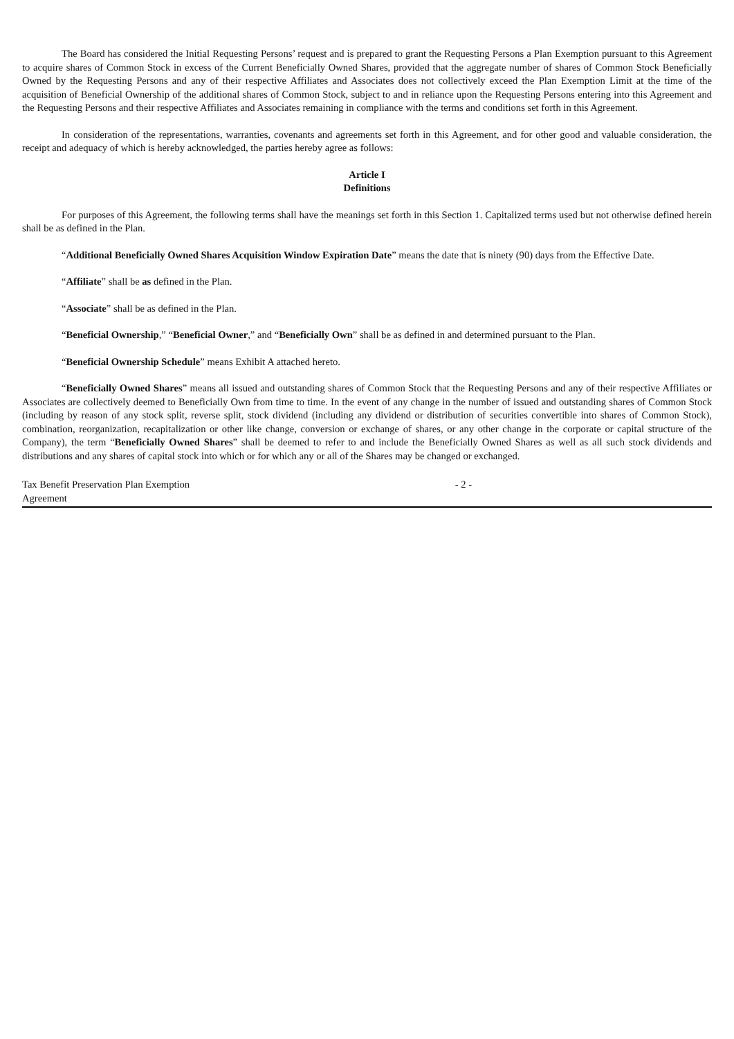The Board has considered the Initial Requesting Persons’ request and is prepared to grant the Requesting Persons a Plan Exemption pursuant to this Agreement to acquire shares of Common Stock in excess of the Current Beneficially Owned Shares, provided that the aggregate number of shares of Common Stock Beneficially Owned by the Requesting Persons and any of their respective Affiliates and Associates does not collectively exceed the Plan Exemption Limit at the time of the acquisition of Beneficial Ownership of the additional shares of Common Stock, subject to and in reliance upon the Requesting Persons entering into this Agreement and the Requesting Persons and their respective Affiliates and Associates remaining in compliance with the terms and conditions set forth in this Agreement.
In consideration of the representations, warranties, covenants and agreements set forth in this Agreement, and for other good and valuable consideration, the receipt and adequacy of which is hereby acknowledged, the parties hereby agree as follows:
Article I
Definitions
For purposes of this Agreement, the following terms shall have the meanings set forth in this Section 1. Capitalized terms used but not otherwise defined herein shall be as defined in the Plan.
“Additional Beneficially Owned Shares Acquisition Window Expiration Date” means the date that is ninety (90) days from the Effective Date.
“Affiliate” shall be as defined in the Plan.
“Associate” shall be as defined in the Plan.
“Beneficial Ownership,” “Beneficial Owner,” and “Beneficially Own” shall be as defined in and determined pursuant to the Plan.
“Beneficial Ownership Schedule” means Exhibit A attached hereto.
“Beneficially Owned Shares” means all issued and outstanding shares of Common Stock that the Requesting Persons and any of their respective Affiliates or Associates are collectively deemed to Beneficially Own from time to time. In the event of any change in the number of issued and outstanding shares of Common Stock (including by reason of any stock split, reverse split, stock dividend (including any dividend or distribution of securities convertible into shares of Common Stock), combination, reorganization, recapitalization or other like change, conversion or exchange of shares, or any other change in the corporate or capital structure of the Company), the term “Beneficially Owned Shares” shall be deemed to refer to and include the Beneficially Owned Shares as well as all such stock dividends and distributions and any shares of capital stock into which or for which any or all of the Shares may be changed or exchanged.
Tax Benefit Preservation Plan Exemption Agreement
- 2 -